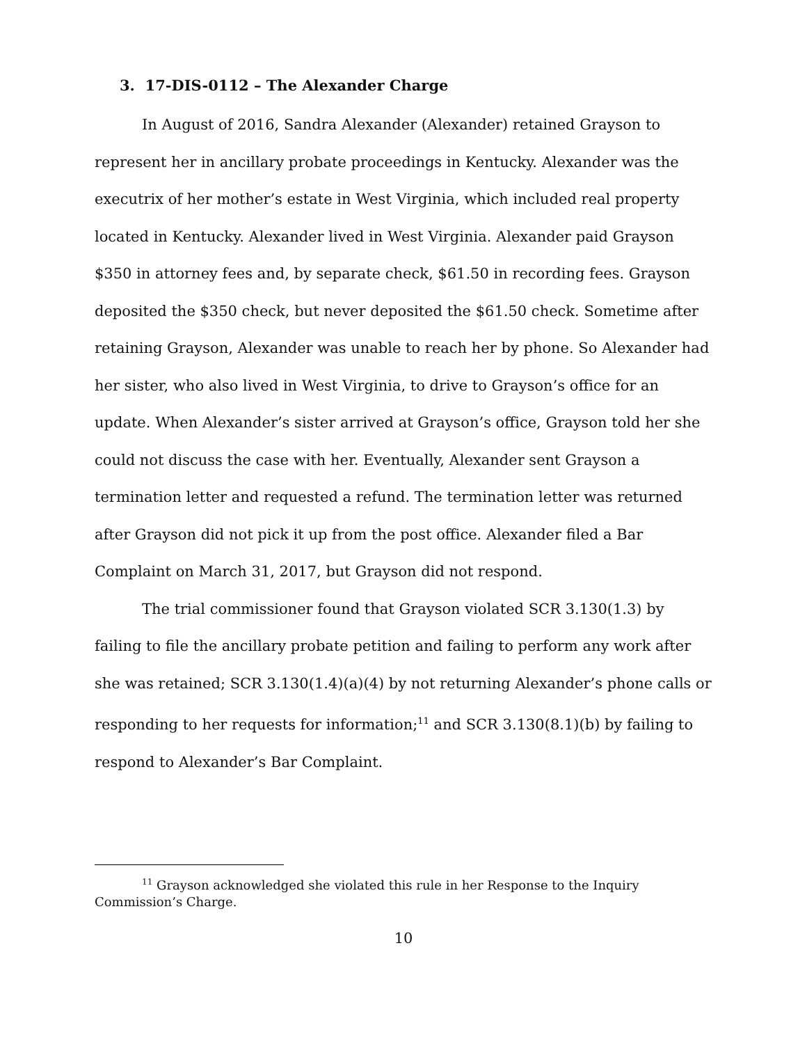3. 17-DIS-0112 – The Alexander Charge
In August of 2016, Sandra Alexander (Alexander) retained Grayson to represent her in ancillary probate proceedings in Kentucky. Alexander was the executrix of her mother’s estate in West Virginia, which included real property located in Kentucky. Alexander lived in West Virginia. Alexander paid Grayson $350 in attorney fees and, by separate check, $61.50 in recording fees. Grayson deposited the $350 check, but never deposited the $61.50 check. Sometime after retaining Grayson, Alexander was unable to reach her by phone. So Alexander had her sister, who also lived in West Virginia, to drive to Grayson’s office for an update. When Alexander’s sister arrived at Grayson’s office, Grayson told her she could not discuss the case with her. Eventually, Alexander sent Grayson a termination letter and requested a refund. The termination letter was returned after Grayson did not pick it up from the post office. Alexander filed a Bar Complaint on March 31, 2017, but Grayson did not respond.
The trial commissioner found that Grayson violated SCR 3.130(1.3) by failing to file the ancillary probate petition and failing to perform any work after she was retained; SCR 3.130(1.4)(a)(4) by not returning Alexander’s phone calls or responding to her requests for information;<sup>11</sup> and SCR 3.130(8.1)(b) by failing to respond to Alexander’s Bar Complaint.
<sup>11</sup> Grayson acknowledged she violated this rule in her Response to the Inquiry Commission’s Charge.
10